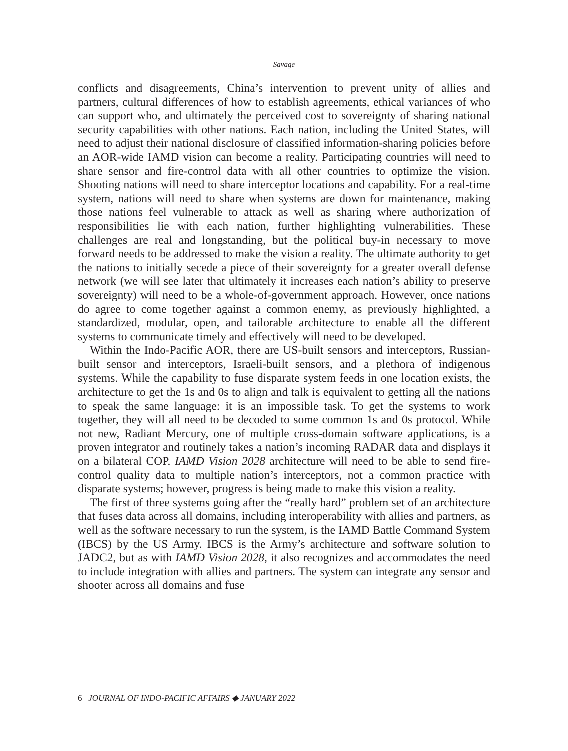Savage
conflicts and disagreements, China’s intervention to prevent unity of allies and partners, cultural differences of how to establish agreements, ethical variances of who can support who, and ultimately the perceived cost to sovereignty of sharing national security capabilities with other nations. Each nation, including the United States, will need to adjust their national disclosure of classified information-sharing policies before an AOR-wide IAMD vision can become a reality. Participating countries will need to share sensor and fire-control data with all other countries to optimize the vision. Shooting nations will need to share interceptor locations and capability. For a real-time system, nations will need to share when systems are down for maintenance, making those nations feel vulnerable to attack as well as sharing where authorization of responsibilities lie with each nation, further highlighting vulnerabilities. These challenges are real and longstanding, but the political buy-in necessary to move forward needs to be addressed to make the vision a reality. The ultimate authority to get the nations to initially secede a piece of their sovereignty for a greater overall defense network (we will see later that ultimately it increases each nation’s ability to preserve sovereignty) will need to be a whole-of-government approach. However, once nations do agree to come together against a common enemy, as previously highlighted, a standardized, modular, open, and tailorable architecture to enable all the different systems to communicate timely and effectively will need to be developed.
Within the Indo-Pacific AOR, there are US-built sensors and interceptors, Russian-built sensor and interceptors, Israeli-built sensors, and a plethora of indigenous systems. While the capability to fuse disparate system feeds in one location exists, the architecture to get the 1s and 0s to align and talk is equivalent to getting all the nations to speak the same language: it is an impossible task. To get the systems to work together, they will all need to be decoded to some common 1s and 0s protocol. While not new, Radiant Mercury, one of multiple cross-domain software applications, is a proven integrator and routinely takes a nation’s incoming RADAR data and displays it on a bilateral COP. IAMD Vision 2028 architecture will need to be able to send fire-control quality data to multiple nation’s interceptors, not a common practice with disparate systems; however, progress is being made to make this vision a reality.
The first of three systems going after the “really hard” problem set of an architecture that fuses data across all domains, including interoperability with allies and partners, as well as the software necessary to run the system, is the IAMD Battle Command System (IBCS) by the US Army. IBCS is the Army’s architecture and software solution to JADC2, but as with IAMD Vision 2028, it also recognizes and accommodates the need to include integration with allies and partners. The system can integrate any sensor and shooter across all domains and fuse
6 JOURNAL OF INDO-PACIFIC AFFAIRS ◆ JANUARY 2022